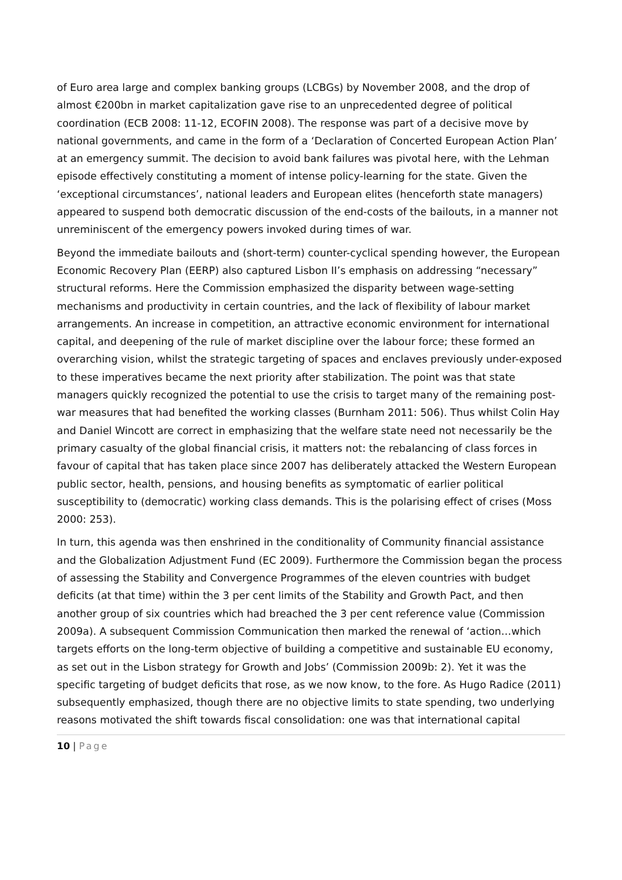of Euro area large and complex banking groups (LCBGs) by November 2008, and the drop of almost €200bn in market capitalization gave rise to an unprecedented degree of political coordination (ECB 2008: 11-12, ECOFIN 2008). The response was part of a decisive move by national governments, and came in the form of a ‘Declaration of Concerted European Action Plan’ at an emergency summit. The decision to avoid bank failures was pivotal here, with the Lehman episode effectively constituting a moment of intense policy-learning for the state. Given the ‘exceptional circumstances’, national leaders and European elites (henceforth state managers) appeared to suspend both democratic discussion of the end-costs of the bailouts, in a manner not unreminiscent of the emergency powers invoked during times of war.
Beyond the immediate bailouts and (short-term) counter-cyclical spending however, the European Economic Recovery Plan (EERP) also captured Lisbon II’s emphasis on addressing “necessary” structural reforms. Here the Commission emphasized the disparity between wage-setting mechanisms and productivity in certain countries, and the lack of flexibility of labour market arrangements. An increase in competition, an attractive economic environment for international capital, and deepening of the rule of market discipline over the labour force; these formed an overarching vision, whilst the strategic targeting of spaces and enclaves previously under-exposed to these imperatives became the next priority after stabilization. The point was that state managers quickly recognized the potential to use the crisis to target many of the remaining post-war measures that had benefited the working classes (Burnham 2011: 506). Thus whilst Colin Hay and Daniel Wincott are correct in emphasizing that the welfare state need not necessarily be the primary casualty of the global financial crisis, it matters not: the rebalancing of class forces in favour of capital that has taken place since 2007 has deliberately attacked the Western European public sector, health, pensions, and housing benefits as symptomatic of earlier political susceptibility to (democratic) working class demands. This is the polarising effect of crises (Moss 2000: 253).
In turn, this agenda was then enshrined in the conditionality of Community financial assistance and the Globalization Adjustment Fund (EC 2009). Furthermore the Commission began the process of assessing the Stability and Convergence Programmes of the eleven countries with budget deficits (at that time) within the 3 per cent limits of the Stability and Growth Pact, and then another group of six countries which had breached the 3 per cent reference value (Commission 2009a). A subsequent Commission Communication then marked the renewal of ‘action…which targets efforts on the long-term objective of building a competitive and sustainable EU economy, as set out in the Lisbon strategy for Growth and Jobs’ (Commission 2009b: 2). Yet it was the specific targeting of budget deficits that rose, as we now know, to the fore. As Hugo Radice (2011) subsequently emphasized, though there are no objective limits to state spending, two underlying reasons motivated the shift towards fiscal consolidation: one was that international capital
10 | Page